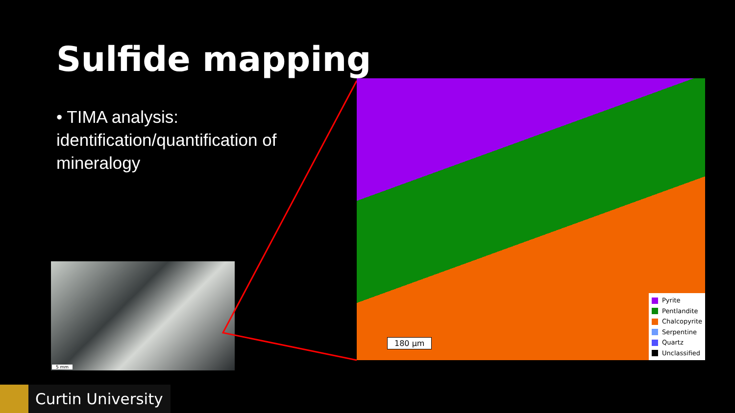Sulfide mapping
• TIMA analysis: identification/quantification of mineralogy
5 mm
180 µm
Pyrite
Pentlandite
Chalcopyrite
Serpentine
Quartz
Unclassified
Curtin University